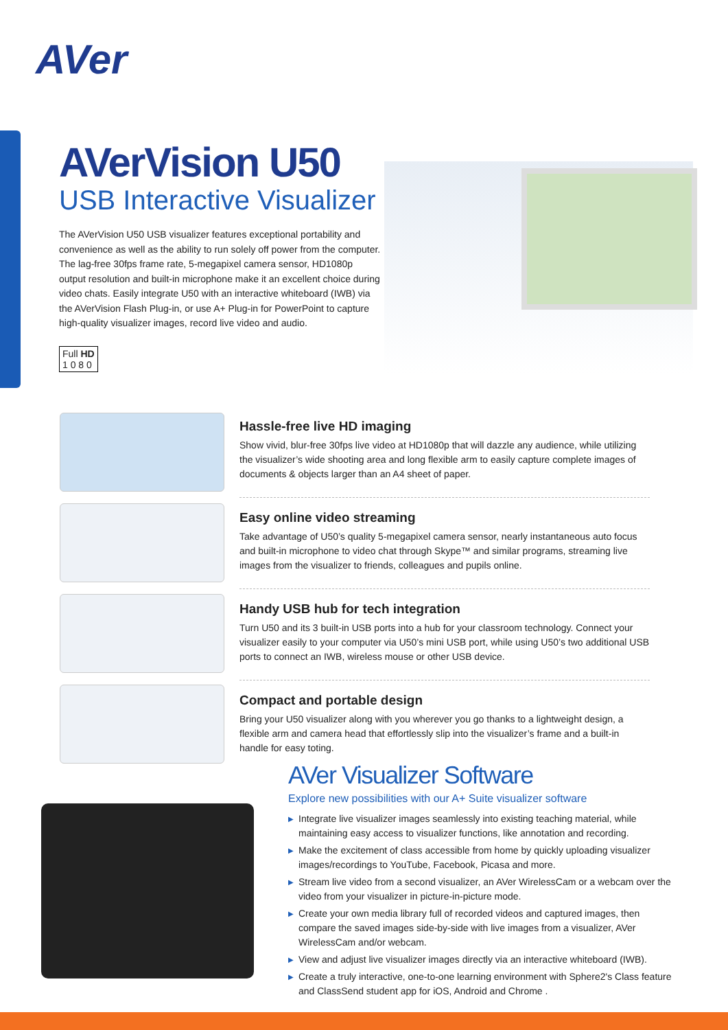AVer
AVerVision U50
USB Interactive Visualizer
The AVerVision U50 USB visualizer features exceptional portability and convenience as well as the ability to run solely off power from the computer. The lag-free 30fps frame rate, 5-megapixel camera sensor, HD1080p output resolution and built-in microphone make it an excellent choice during video chats. Easily integrate U50 with an interactive whiteboard (IWB) via the AVerVision Flash Plug-in, or use A+ Plug-in for PowerPoint to capture high-quality visualizer images, record live video and audio.
Full HD
1 0 8 0
Hassle-free live HD imaging
Show vivid, blur-free 30fps live video at HD1080p that will dazzle any audience, while utilizing the visualizer’s wide shooting area and long flexible arm to easily capture complete images of documents & objects larger than an A4 sheet of paper.
Easy online video streaming
Take advantage of U50’s quality 5-megapixel camera sensor, nearly instantaneous auto focus and built-in microphone to video chat through Skype™ and similar programs, streaming live images from the visualizer to friends, colleagues and pupils online.
Handy USB hub for tech integration
Turn U50 and its 3 built-in USB ports into a hub for your classroom technology. Connect your visualizer easily to your computer via U50’s mini USB port, while using U50’s two additional USB ports to connect an IWB, wireless mouse or other USB device.
Compact and portable design
Bring your U50 visualizer along with you wherever you go thanks to a lightweight design, a flexible arm and camera head that effortlessly slip into the visualizer’s frame and a built-in handle for easy toting.
AVer Visualizer Software
Explore new possibilities with our A+ Suite visualizer software
▶ Integrate live visualizer images seamlessly into existing teaching material, while maintaining easy access to visualizer functions, like annotation and recording.
▶ Make the excitement of class accessible from home by quickly uploading visualizer images/recordings to YouTube, Facebook, Picasa and more.
▶ Stream live video from a second visualizer, an AVer WirelessCam or a webcam over the video from your visualizer in picture-in-picture mode.
▶ Create your own media library full of recorded videos and captured images, then compare the saved images side-by-side with live images from a visualizer, AVer WirelessCam and/or webcam.
▶ View and adjust live visualizer images directly via an interactive whiteboard (IWB).
▶ Create a truly interactive, one-to-one learning environment with Sphere2's Class feature and ClassSend student app for iOS, Android and Chrome .